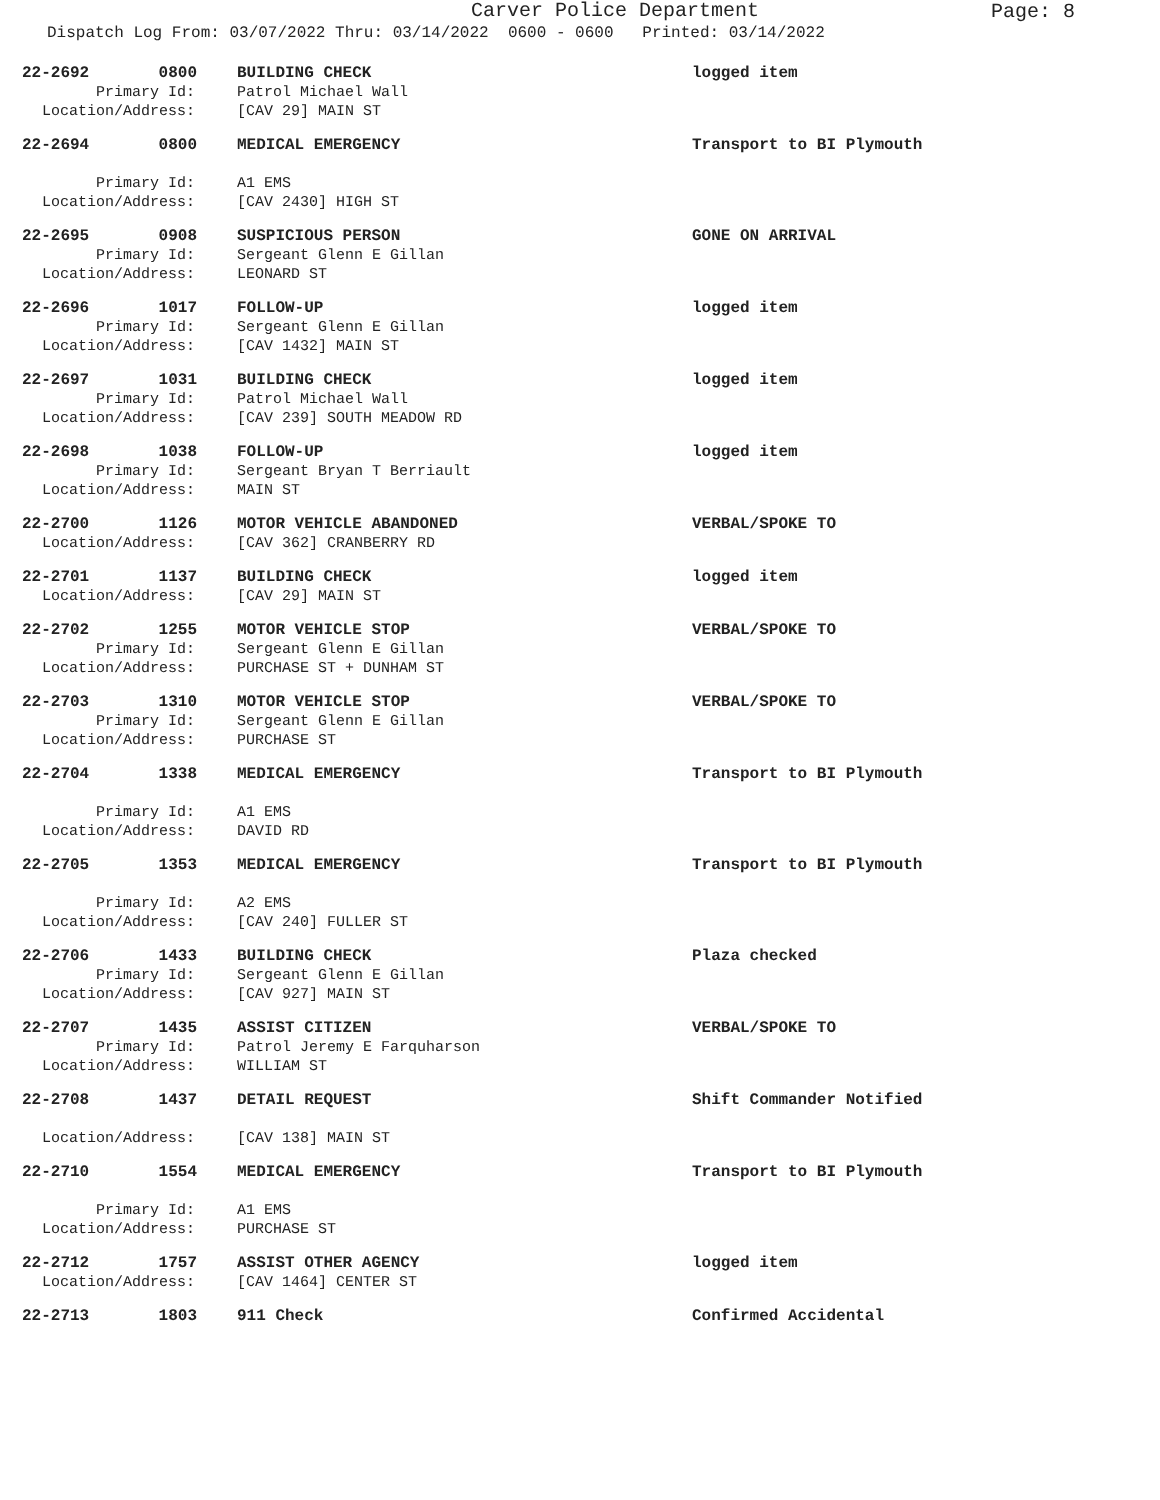Carver Police Department
Page: 8
Dispatch Log From: 03/07/2022 Thru: 03/14/2022 0600 - 0600 Printed: 03/14/2022
22-2692 0800 BUILDING CHECK logged item
Primary Id: Patrol Michael Wall
Location/Address: [CAV 29] MAIN ST
22-2694 0800 MEDICAL EMERGENCY Transport to BI Plymouth
Primary Id: A1 EMS
Location/Address: [CAV 2430] HIGH ST
22-2695 0908 SUSPICIOUS PERSON GONE ON ARRIVAL
Primary Id: Sergeant Glenn E Gillan
Location/Address: LEONARD ST
22-2696 1017 FOLLOW-UP logged item
Primary Id: Sergeant Glenn E Gillan
Location/Address: [CAV 1432] MAIN ST
22-2697 1031 BUILDING CHECK logged item
Primary Id: Patrol Michael Wall
Location/Address: [CAV 239] SOUTH MEADOW RD
22-2698 1038 FOLLOW-UP logged item
Primary Id: Sergeant Bryan T Berriault
Location/Address: MAIN ST
22-2700 1126 MOTOR VEHICLE ABANDONED VERBAL/SPOKE TO
Location/Address: [CAV 362] CRANBERRY RD
22-2701 1137 BUILDING CHECK logged item
Location/Address: [CAV 29] MAIN ST
22-2702 1255 MOTOR VEHICLE STOP VERBAL/SPOKE TO
Primary Id: Sergeant Glenn E Gillan
Location/Address: PURCHASE ST + DUNHAM ST
22-2703 1310 MOTOR VEHICLE STOP VERBAL/SPOKE TO
Primary Id: Sergeant Glenn E Gillan
Location/Address: PURCHASE ST
22-2704 1338 MEDICAL EMERGENCY Transport to BI Plymouth
Primary Id: A1 EMS
Location/Address: DAVID RD
22-2705 1353 MEDICAL EMERGENCY Transport to BI Plymouth
Primary Id: A2 EMS
Location/Address: [CAV 240] FULLER ST
22-2706 1433 BUILDING CHECK Plaza checked
Primary Id: Sergeant Glenn E Gillan
Location/Address: [CAV 927] MAIN ST
22-2707 1435 ASSIST CITIZEN VERBAL/SPOKE TO
Primary Id: Patrol Jeremy E Farquharson
Location/Address: WILLIAM ST
22-2708 1437 DETAIL REQUEST Shift Commander Notified
Location/Address: [CAV 138] MAIN ST
22-2710 1554 MEDICAL EMERGENCY Transport to BI Plymouth
Primary Id: A1 EMS
Location/Address: PURCHASE ST
22-2712 1757 ASSIST OTHER AGENCY logged item
Location/Address: [CAV 1464] CENTER ST
22-2713 1803 911 Check Confirmed Accidental